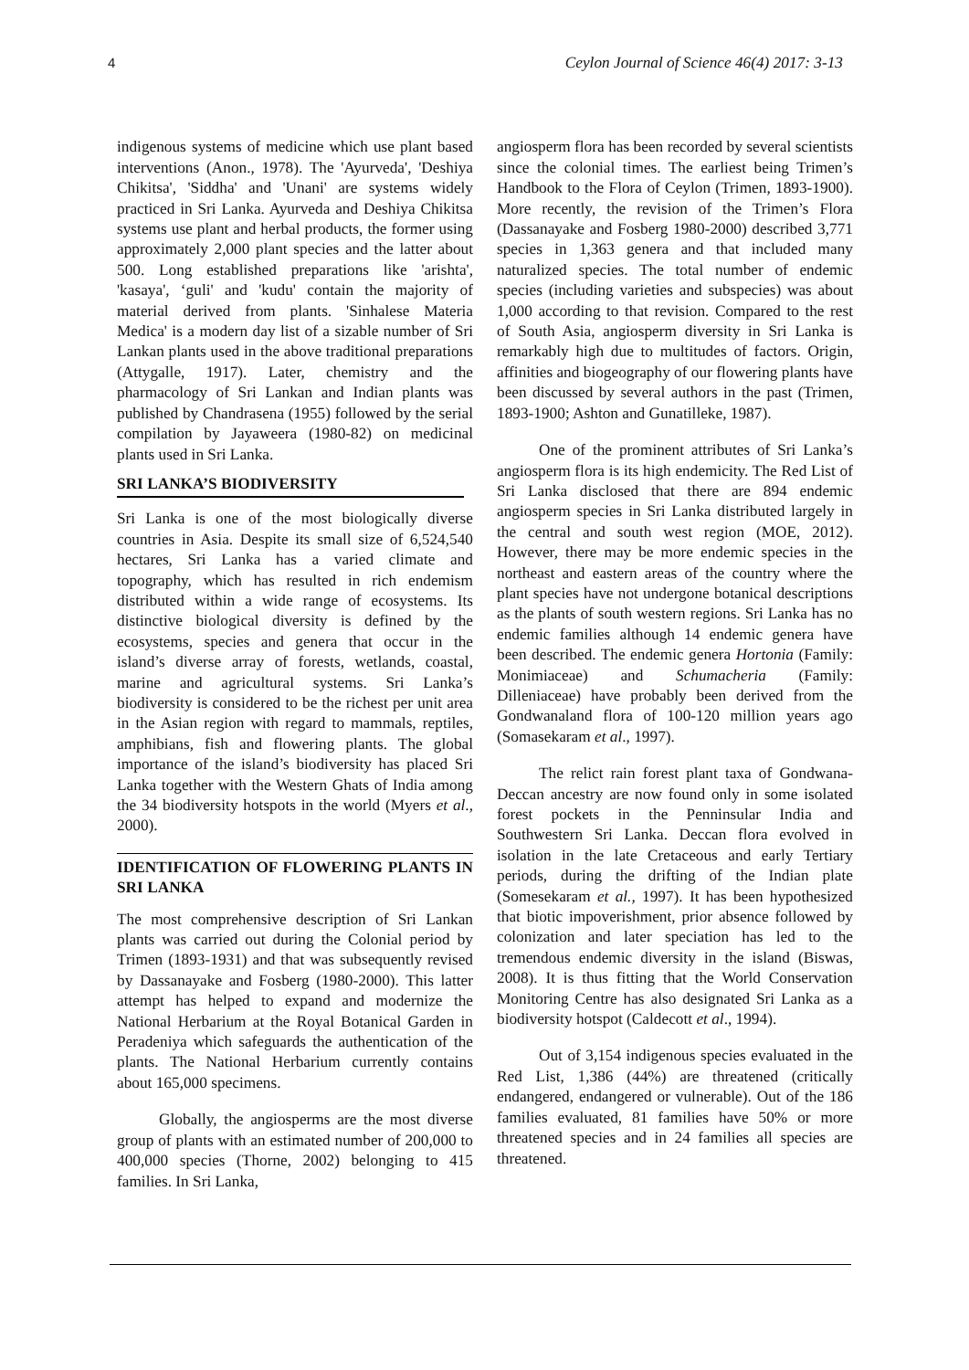4 Ceylon Journal of Science 46(4) 2017: 3-13
indigenous systems of medicine which use plant based interventions (Anon., 1978). The 'Ayurveda', 'Deshiya Chikitsa', 'Siddha' and 'Unani' are systems widely practiced in Sri Lanka. Ayurveda and Deshiya Chikitsa systems use plant and herbal products, the former using approximately 2,000 plant species and the latter about 500. Long established preparations like 'arishta', 'kasaya', ‘guli' and 'kudu' contain the majority of material derived from plants. 'Sinhalese Materia Medica' is a modern day list of a sizable number of Sri Lankan plants used in the above traditional preparations (Attygalle, 1917). Later, chemistry and the pharmacology of Sri Lankan and Indian plants was published by Chandrasena (1955) followed by the serial compilation by Jayaweera (1980-82) on medicinal plants used in Sri Lanka.
SRI LANKA’S BIODIVERSITY
Sri Lanka is one of the most biologically diverse countries in Asia. Despite its small size of 6,524,540 hectares, Sri Lanka has a varied climate and topography, which has resulted in rich endemism distributed within a wide range of ecosystems. Its distinctive biological diversity is defined by the ecosystems, species and genera that occur in the island’s diverse array of forests, wetlands, coastal, marine and agricultural systems. Sri Lanka’s biodiversity is considered to be the richest per unit area in the Asian region with regard to mammals, reptiles, amphibians, fish and flowering plants. The global importance of the island’s biodiversity has placed Sri Lanka together with the Western Ghats of India among the 34 biodiversity hotspots in the world (Myers et al., 2000).
IDENTIFICATION OF FLOWERING PLANTS IN SRI LANKA
The most comprehensive description of Sri Lankan plants was carried out during the Colonial period by Trimen (1893-1931) and that was subsequently revised by Dassanayake and Fosberg (1980-2000). This latter attempt has helped to expand and modernize the National Herbarium at the Royal Botanical Garden in Peradeniya which safeguards the authentication of the plants. The National Herbarium currently contains about 165,000 specimens.
Globally, the angiosperms are the most diverse group of plants with an estimated number of 200,000 to 400,000 species (Thorne, 2002) belonging to 415 families. In Sri Lanka,
angiosperm flora has been recorded by several scientists since the colonial times. The earliest being Trimen’s Handbook to the Flora of Ceylon (Trimen, 1893-1900). More recently, the revision of the Trimen’s Flora (Dassanayake and Fosberg 1980-2000) described 3,771 species in 1,363 genera and that included many naturalized species. The total number of endemic species (including varieties and subspecies) was about 1,000 according to that revision. Compared to the rest of South Asia, angiosperm diversity in Sri Lanka is remarkably high due to multitudes of factors. Origin, affinities and biogeography of our flowering plants have been discussed by several authors in the past (Trimen, 1893-1900; Ashton and Gunatilleke, 1987).
One of the prominent attributes of Sri Lanka’s angiosperm flora is its high endemicity. The Red List of Sri Lanka disclosed that there are 894 endemic angiosperm species in Sri Lanka distributed largely in the central and south west region (MOE, 2012). However, there may be more endemic species in the northeast and eastern areas of the country where the plant species have not undergone botanical descriptions as the plants of south western regions. Sri Lanka has no endemic families although 14 endemic genera have been described. The endemic genera Hortonia (Family: Monimiaceae) and Schumacheria (Family: Dilleniaceae) have probably been derived from the Gondwanaland flora of 100-120 million years ago (Somasekaram et al., 1997).
The relict rain forest plant taxa of Gondwana-Deccan ancestry are now found only in some isolated forest pockets in the Penninsular India and Southwestern Sri Lanka. Deccan flora evolved in isolation in the late Cretaceous and early Tertiary periods, during the drifting of the Indian plate (Somesekaram et al., 1997). It has been hypothesized that biotic impoverishment, prior absence followed by colonization and later speciation has led to the tremendous endemic diversity in the island (Biswas, 2008). It is thus fitting that the World Conservation Monitoring Centre has also designated Sri Lanka as a biodiversity hotspot (Caldecott et al., 1994).
Out of 3,154 indigenous species evaluated in the Red List, 1,386 (44%) are threatened (critically endangered, endangered or vulnerable). Out of the 186 families evaluated, 81 families have 50% or more threatened species and in 24 families all species are threatened.